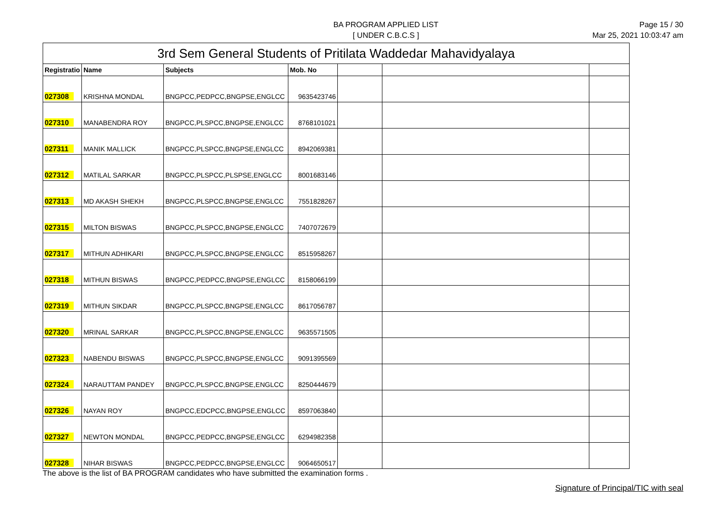BA PROGRAM APPLIED LIST
[ UNDER C.B.C.S ]
Page 15 / 30
Mar 25, 2021 10:03:47 am
| 3rd Sem General Students of Pritilata Waddedar Mahavidyalaya | | | | | | |
| --- | --- | --- | --- | --- | --- | --- |
| Registratio | Name | Subjects | Mob. No | | | |
| 027308 | KRISHNA MONDAL | BNGPCC,PEDPCC,BNGPSE,ENGLCC | 9635423746 | | | |
| 027310 | MANABENDRA ROY | BNGPCC,PLSPCC,BNGPSE,ENGLCC | 8768101021 | | | |
| 027311 | MANIK MALLICK | BNGPCC,PLSPCC,BNGPSE,ENGLCC | 8942069381 | | | |
| 027312 | MATILAL SARKAR | BNGPCC,PLSPCC,PLSPSE,ENGLCC | 8001683146 | | | |
| 027313 | MD AKASH SHEKH | BNGPCC,PLSPCC,BNGPSE,ENGLCC | 7551828267 | | | |
| 027315 | MILTON BISWAS | BNGPCC,PLSPCC,BNGPSE,ENGLCC | 7407072679 | | | |
| 027317 | MITHUN ADHIKARI | BNGPCC,PLSPCC,BNGPSE,ENGLCC | 8515958267 | | | |
| 027318 | MITHUN BISWAS | BNGPCC,PEDPCC,BNGPSE,ENGLCC | 8158066199 | | | |
| 027319 | MITHUN SIKDAR | BNGPCC,PLSPCC,BNGPSE,ENGLCC | 8617056787 | | | |
| 027320 | MRINAL SARKAR | BNGPCC,PLSPCC,BNGPSE,ENGLCC | 9635571505 | | | |
| 027323 | NABENDU BISWAS | BNGPCC,PLSPCC,BNGPSE,ENGLCC | 9091395569 | | | |
| 027324 | NARAUTTAM PANDEY | BNGPCC,PLSPCC,BNGPSE,ENGLCC | 8250444679 | | | |
| 027326 | NAYAN ROY | BNGPCC,EDCPCC,BNGPSE,ENGLCC | 8597063840 | | | |
| 027327 | NEWTON MONDAL | BNGPCC,PEDPCC,BNGPSE,ENGLCC | 6294982358 | | | |
| 027328 | NIHAR BISWAS | BNGPCC,PEDPCC,BNGPSE,ENGLCC | 9064650517 | | | |
The above is the list of BA PROGRAM candidates who have submitted the examination forms .
Signature of Principal/TIC with seal